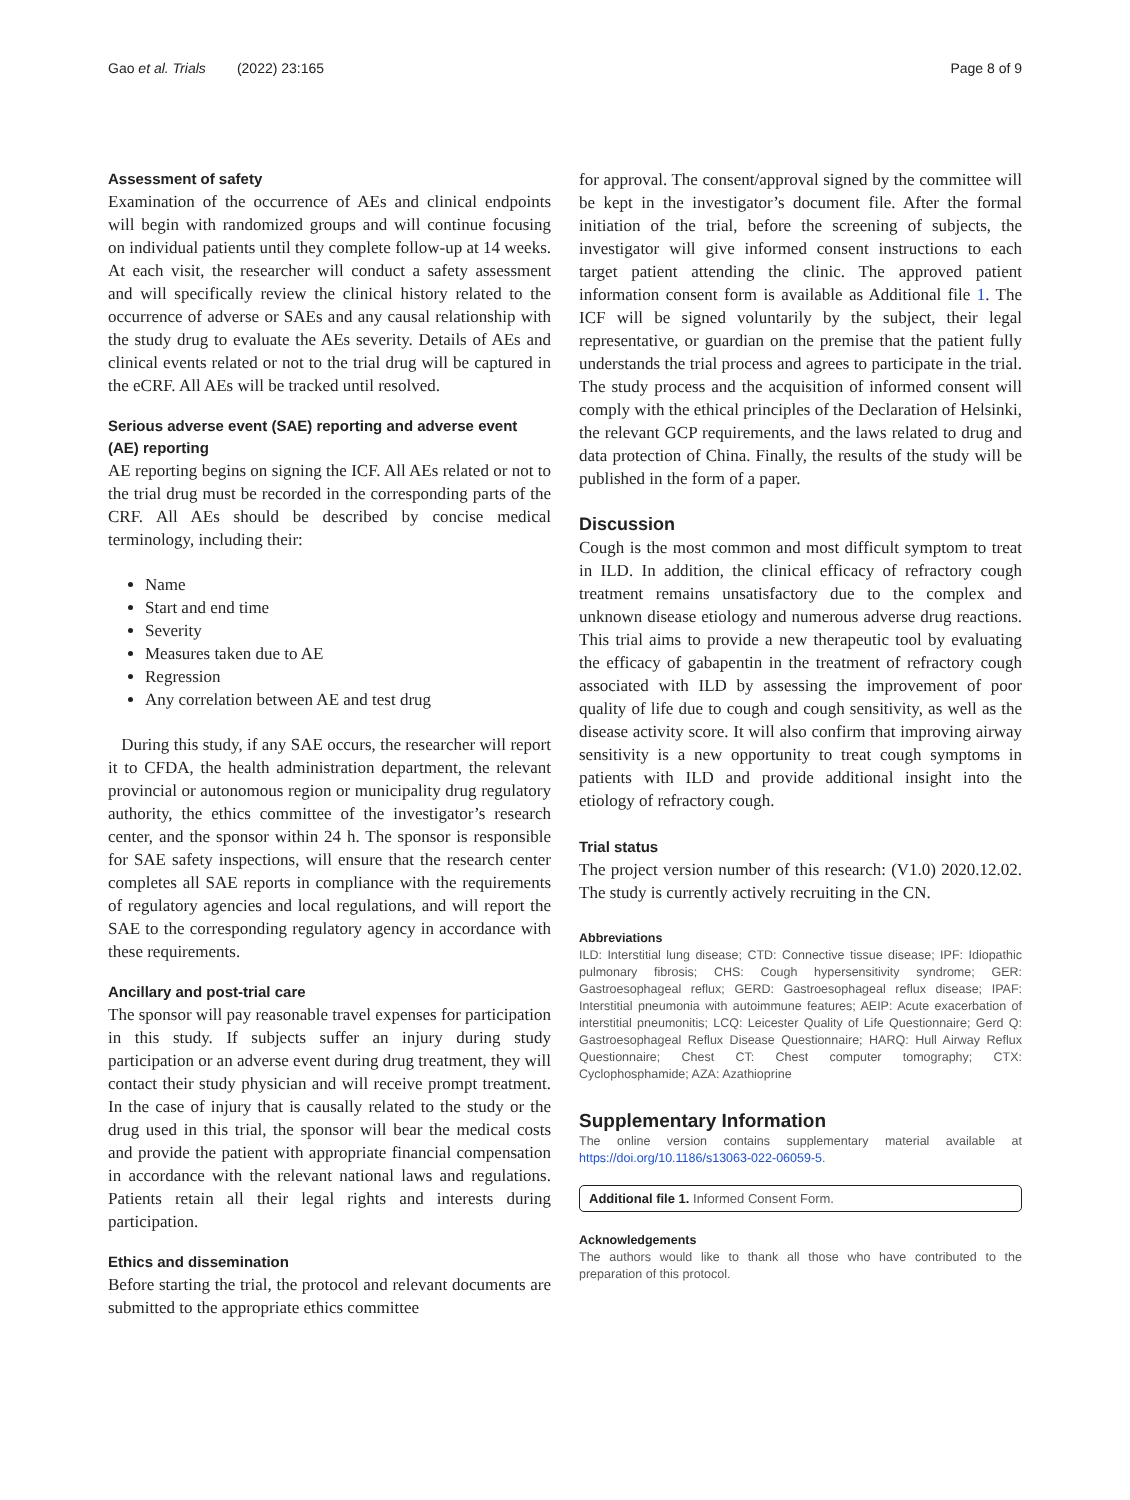Gao et al. Trials (2022) 23:165 Page 8 of 9
Assessment of safety
Examination of the occurrence of AEs and clinical endpoints will begin with randomized groups and will continue focusing on individual patients until they complete follow-up at 14 weeks. At each visit, the researcher will conduct a safety assessment and will specifically review the clinical history related to the occurrence of adverse or SAEs and any causal relationship with the study drug to evaluate the AEs severity. Details of AEs and clinical events related or not to the trial drug will be captured in the eCRF. All AEs will be tracked until resolved.
Serious adverse event (SAE) reporting and adverse event (AE) reporting
AE reporting begins on signing the ICF. All AEs related or not to the trial drug must be recorded in the corresponding parts of the CRF. All AEs should be described by concise medical terminology, including their:
Name
Start and end time
Severity
Measures taken due to AE
Regression
Any correlation between AE and test drug
During this study, if any SAE occurs, the researcher will report it to CFDA, the health administration department, the relevant provincial or autonomous region or municipality drug regulatory authority, the ethics committee of the investigator’s research center, and the sponsor within 24 h. The sponsor is responsible for SAE safety inspections, will ensure that the research center completes all SAE reports in compliance with the requirements of regulatory agencies and local regulations, and will report the SAE to the corresponding regulatory agency in accordance with these requirements.
Ancillary and post-trial care
The sponsor will pay reasonable travel expenses for participation in this study. If subjects suffer an injury during study participation or an adverse event during drug treatment, they will contact their study physician and will receive prompt treatment. In the case of injury that is causally related to the study or the drug used in this trial, the sponsor will bear the medical costs and provide the patient with appropriate financial compensation in accordance with the relevant national laws and regulations. Patients retain all their legal rights and interests during participation.
Ethics and dissemination
Before starting the trial, the protocol and relevant documents are submitted to the appropriate ethics committee
for approval. The consent/approval signed by the committee will be kept in the investigator’s document file. After the formal initiation of the trial, before the screening of subjects, the investigator will give informed consent instructions to each target patient attending the clinic. The approved patient information consent form is available as Additional file 1. The ICF will be signed voluntarily by the subject, their legal representative, or guardian on the premise that the patient fully understands the trial process and agrees to participate in the trial. The study process and the acquisition of informed consent will comply with the ethical principles of the Declaration of Helsinki, the relevant GCP requirements, and the laws related to drug and data protection of China. Finally, the results of the study will be published in the form of a paper.
Discussion
Cough is the most common and most difficult symptom to treat in ILD. In addition, the clinical efficacy of refractory cough treatment remains unsatisfactory due to the complex and unknown disease etiology and numerous adverse drug reactions. This trial aims to provide a new therapeutic tool by evaluating the efficacy of gabapentin in the treatment of refractory cough associated with ILD by assessing the improvement of poor quality of life due to cough and cough sensitivity, as well as the disease activity score. It will also confirm that improving airway sensitivity is a new opportunity to treat cough symptoms in patients with ILD and provide additional insight into the etiology of refractory cough.
Trial status
The project version number of this research: (V1.0) 2020.12.02. The study is currently actively recruiting in the CN.
Abbreviations
ILD: Interstitial lung disease; CTD: Connective tissue disease; IPF: Idiopathic pulmonary fibrosis; CHS: Cough hypersensitivity syndrome; GER: Gastroesophageal reflux; GERD: Gastroesophageal reflux disease; IPAF: Interstitial pneumonia with autoimmune features; AEIP: Acute exacerbation of interstitial pneumonitis; LCQ: Leicester Quality of Life Questionnaire; Gerd Q: Gastroesophageal Reflux Disease Questionnaire; HARQ: Hull Airway Reflux Questionnaire; Chest CT: Chest computer tomography; CTX: Cyclophosphamide; AZA: Azathioprine
Supplementary Information
The online version contains supplementary material available at https://doi.org/10.1186/s13063-022-06059-5.
Additional file 1. Informed Consent Form.
Acknowledgements
The authors would like to thank all those who have contributed to the preparation of this protocol.